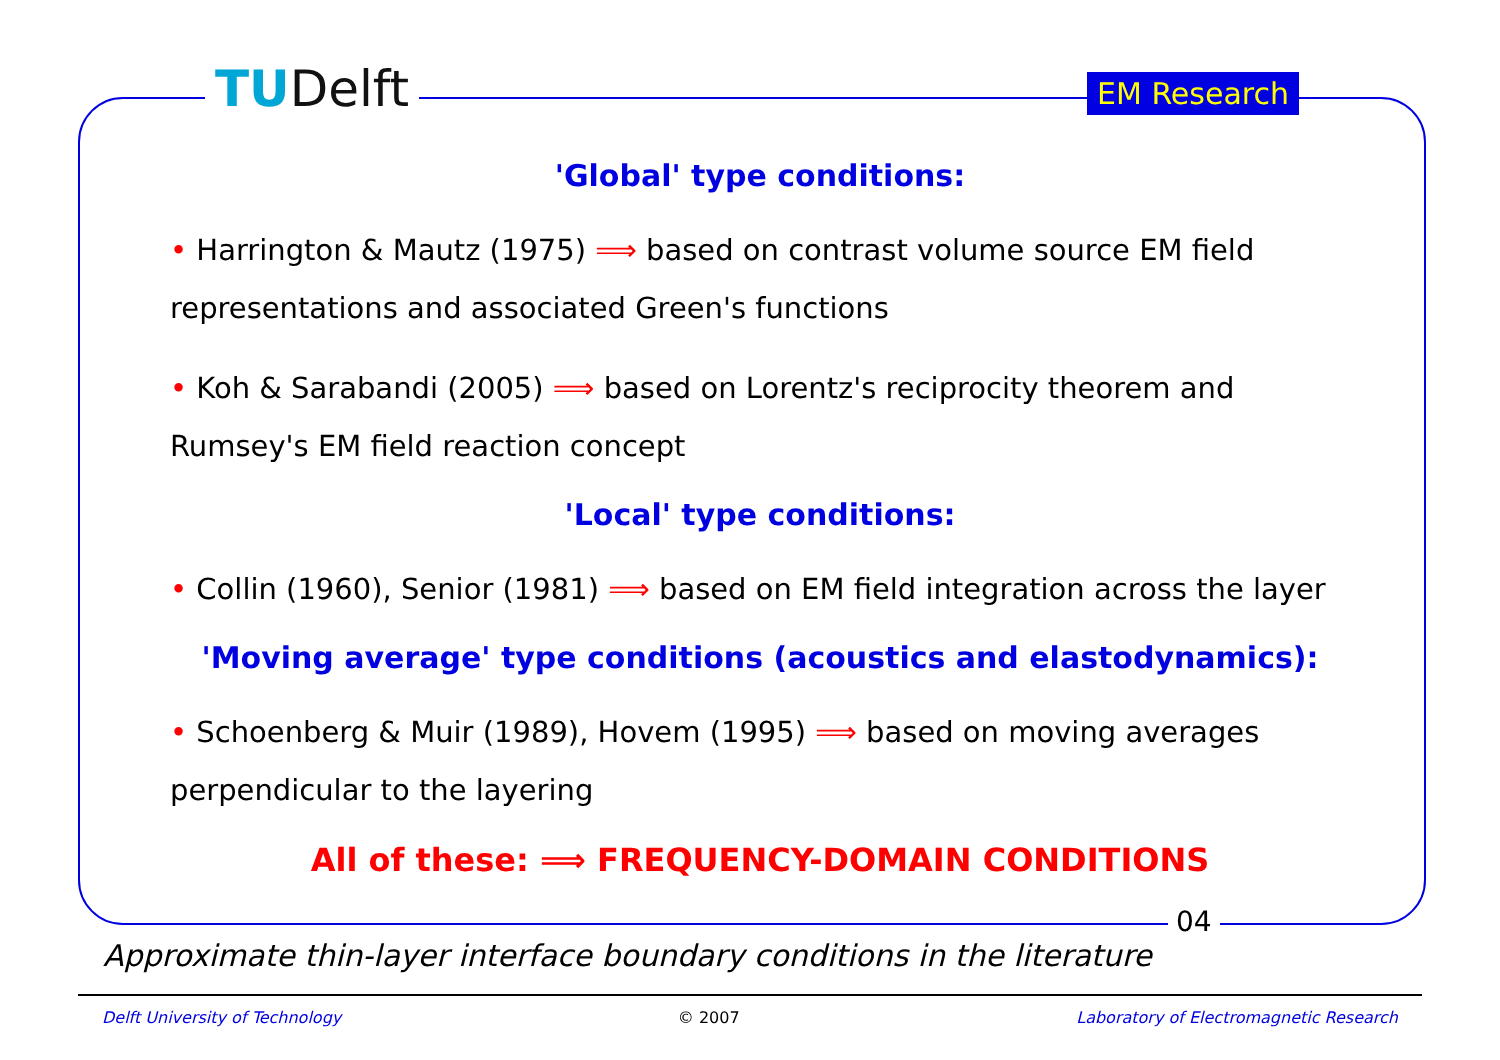TUDelft EM Research
'Global' type conditions:
• Harrington & Mautz (1975) ⟹ based on contrast volume source EM field representations and associated Green's functions
• Koh & Sarabandi (2005) ⟹ based on Lorentz's reciprocity theorem and Rumsey's EM field reaction concept
'Local' type conditions:
• Collin (1960), Senior (1981) ⟹ based on EM field integration across the layer
'Moving average' type conditions (acoustics and elastodynamics):
• Schoenberg & Muir (1989), Hovem (1995) ⟹ based on moving averages perpendicular to the layering
All of these: ⟹ FREQUENCY-DOMAIN CONDITIONS
04
Approximate thin-layer interface boundary conditions in the literature
Delft University of Technology © 2007 Laboratory of Electromagnetic Research